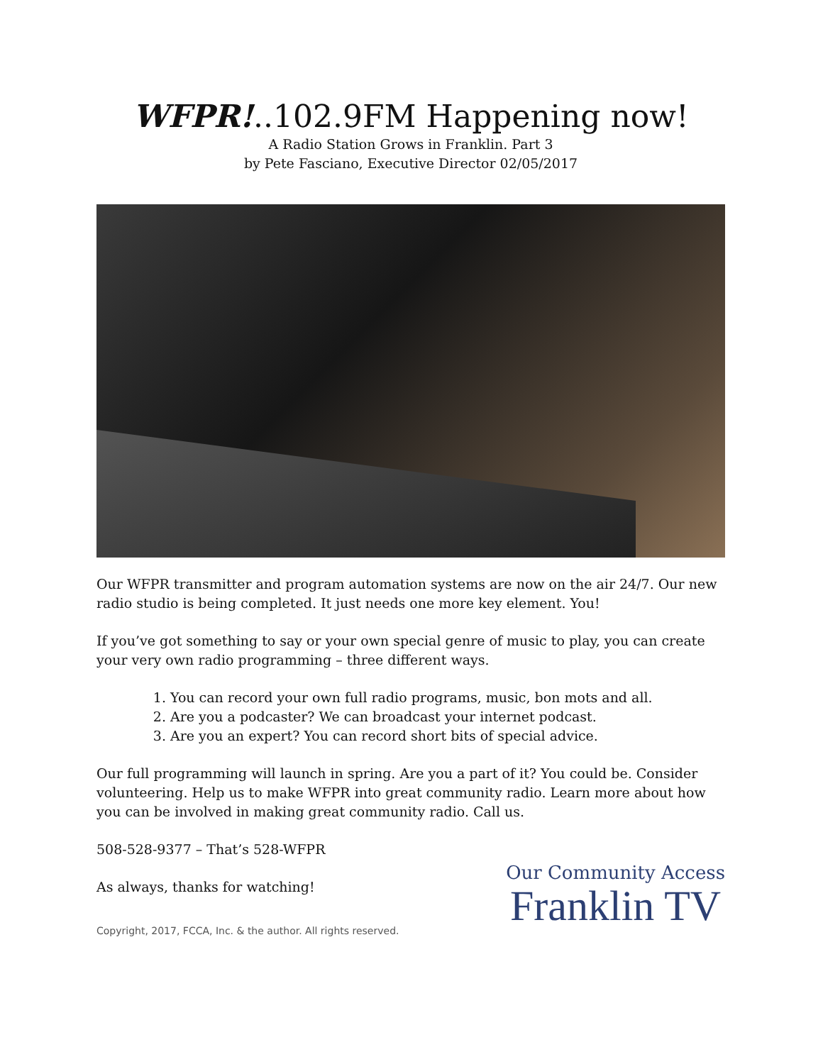WFPR!..102.9FM Happening now!
A Radio Station Grows in Franklin. Part 3
by Pete Fasciano, Executive Director 02/05/2017
Our WFPR transmitter and program automation systems are now on the air 24/7. Our new radio studio is being completed. It just needs one more key element. You!
If you’ve got something to say or your own special genre of music to play, you can create your very own radio programming – three different ways.
1. You can record your own full radio programs, music, bon mots and all.
2. Are you a podcaster? We can broadcast your internet podcast.
3. Are you an expert? You can record short bits of special advice.
Our full programming will launch in spring. Are you a part of it? You could be. Consider volunteering. Help us to make WFPR into great community radio. Learn more about how you can be involved in making great community radio. Call us.
508-528-9377 – That’s 528-WFPR
As always, thanks for watching!
Copyright, 2017, FCCA, Inc. & the author. All rights reserved.
Our Community Access
Franklin TV